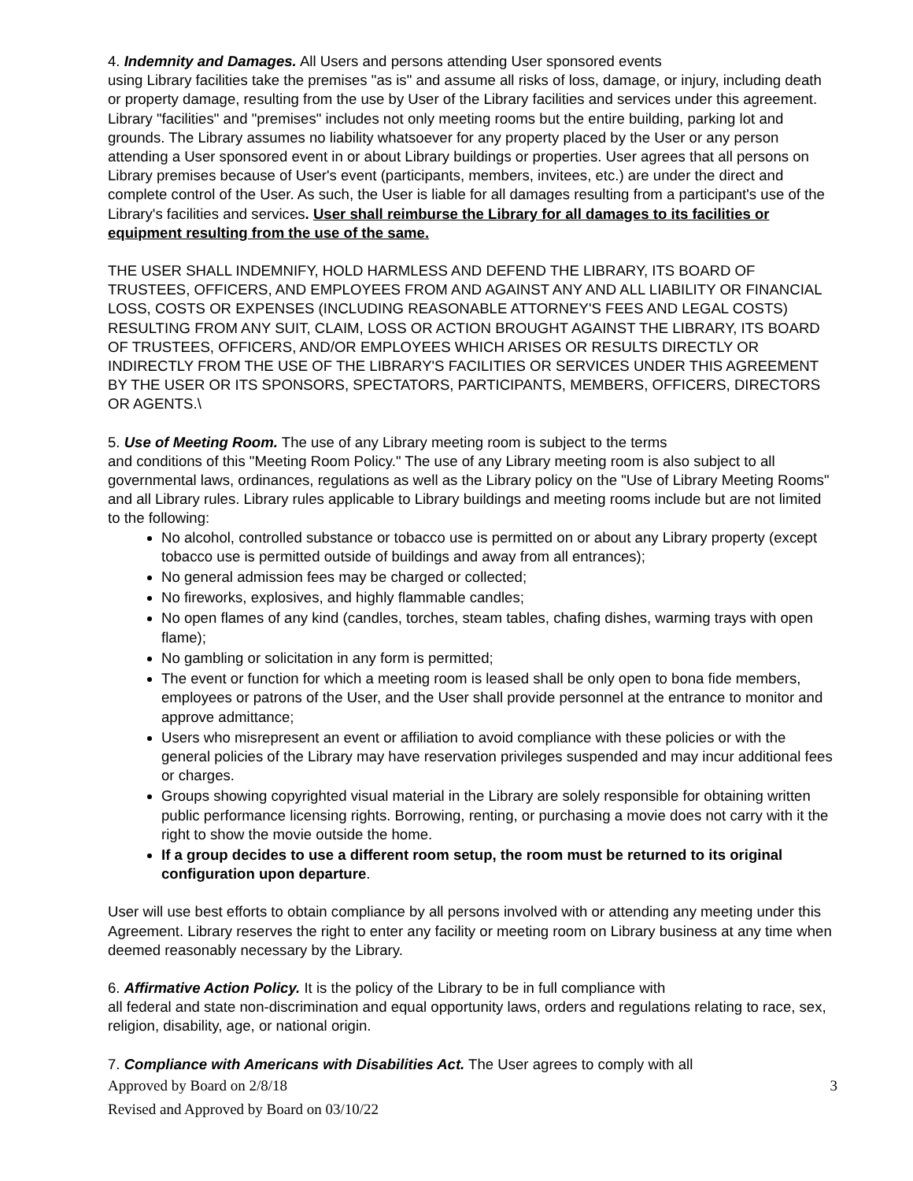4. Indemnity and Damages. All Users and persons attending User sponsored events
using Library facilities take the premises "as is" and assume all risks of loss, damage, or injury, including death or property damage, resulting from the use by User of the Library facilities and services under this agreement. Library "facilities" and "premises" includes not only meeting rooms but the entire building, parking lot and grounds. The Library assumes no liability whatsoever for any property placed by the User or any person attending a User sponsored event in or about Library buildings or properties. User agrees that all persons on Library premises because of User's event (participants, members, invitees, etc.) are under the direct and complete control of the User. As such, the User is liable for all damages resulting from a participant's use of the Library's facilities and services. User shall reimburse the Library for all damages to its facilities or equipment resulting from the use of the same.
THE USER SHALL INDEMNIFY, HOLD HARMLESS AND DEFEND THE LIBRARY, ITS BOARD OF TRUSTEES, OFFICERS, AND EMPLOYEES FROM AND AGAINST ANY AND ALL LIABILITY OR FINANCIAL LOSS, COSTS OR EXPENSES (INCLUDING REASONABLE ATTORNEY'S FEES AND LEGAL COSTS) RESULTING FROM ANY SUIT, CLAIM, LOSS OR ACTION BROUGHT AGAINST THE LIBRARY, ITS BOARD OF TRUSTEES, OFFICERS, AND/OR EMPLOYEES WHICH ARISES OR RESULTS DIRECTLY OR INDIRECTLY FROM THE USE OF THE LIBRARY'S FACILITIES OR SERVICES UNDER THIS AGREEMENT BY THE USER OR ITS SPONSORS, SPECTATORS, PARTICIPANTS, MEMBERS, OFFICERS, DIRECTORS OR AGENTS.\
5. Use of Meeting Room. The use of any Library meeting room is subject to the terms
and conditions of this "Meeting Room Policy." The use of any Library meeting room is also subject to all governmental laws, ordinances, regulations as well as the Library policy on the "Use of Library Meeting Rooms" and all Library rules. Library rules applicable to Library buildings and meeting rooms include but are not limited to the following:
No alcohol, controlled substance or tobacco use is permitted on or about any Library property (except tobacco use is permitted outside of buildings and away from all entrances);
No general admission fees may be charged or collected;
No fireworks, explosives, and highly flammable candles;
No open flames of any kind (candles, torches, steam tables, chafing dishes, warming trays with open flame);
No gambling or solicitation in any form is permitted;
The event or function for which a meeting room is leased shall be only open to bona fide members, employees or patrons of the User, and the User shall provide personnel at the entrance to monitor and approve admittance;
Users who misrepresent an event or affiliation to avoid compliance with these policies or with the general policies of the Library may have reservation privileges suspended and may incur additional fees or charges.
Groups showing copyrighted visual material in the Library are solely responsible for obtaining written public performance licensing rights. Borrowing, renting, or purchasing a movie does not carry with it the right to show the movie outside the home.
If a group decides to use a different room setup, the room must be returned to its original configuration upon departure.
User will use best efforts to obtain compliance by all persons involved with or attending any meeting under this Agreement. Library reserves the right to enter any facility or meeting room on Library business at any time when deemed reasonably necessary by the Library.
6. Affirmative Action Policy. It is the policy of the Library to be in full compliance with
all federal and state non-discrimination and equal opportunity laws, orders and regulations relating to race, sex, religion, disability, age, or national origin.
7. Compliance with Americans with Disabilities Act. The User agrees to comply with all
Approved by Board on 2/8/18 3
Revised and Approved by Board on 03/10/22